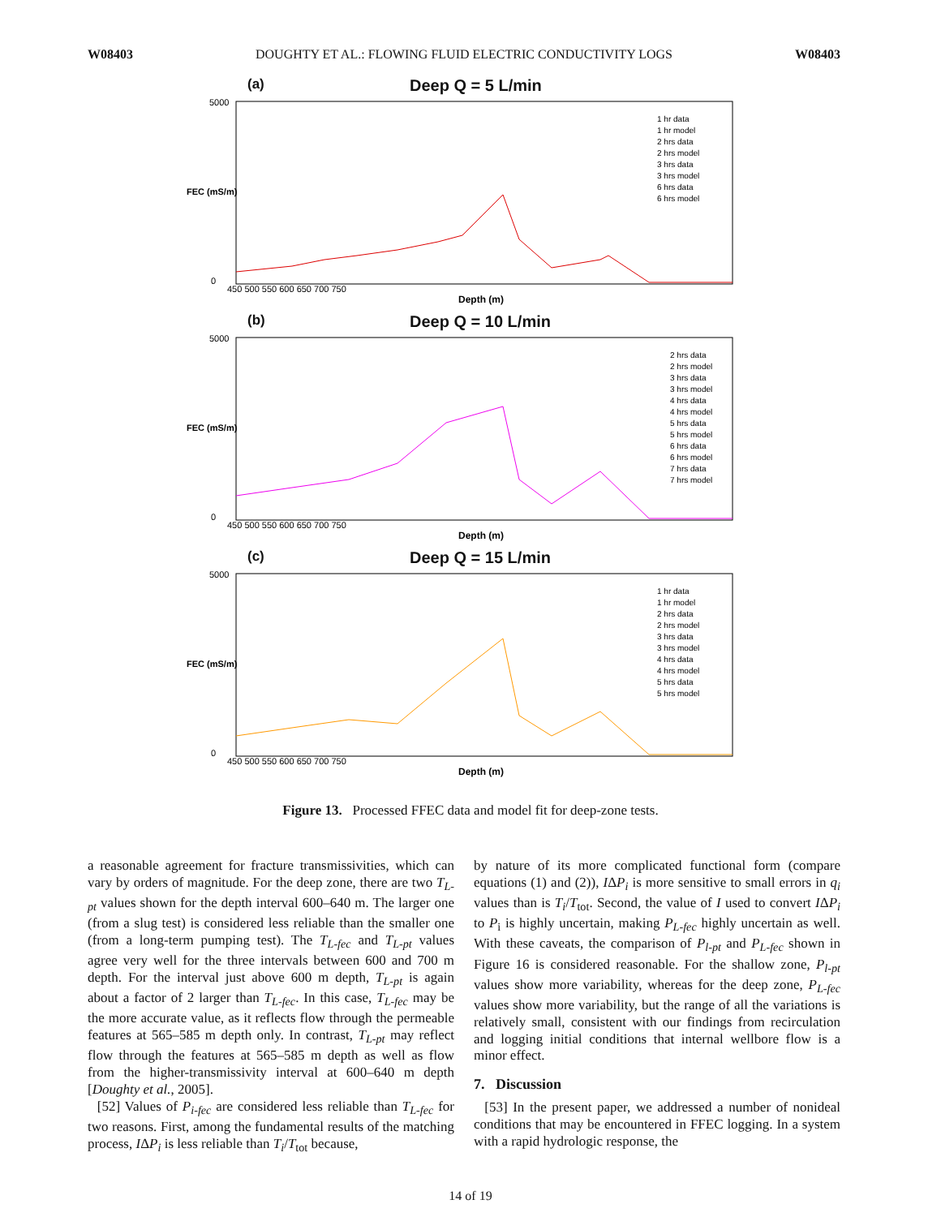W08403 DOUGHTY ET AL.: FLOWING FLUID ELECTRIC CONDUCTIVITY LOGS W08403
(a) Deep Q = 5 L/min
FEC (mS/m)
5000
0
450 500 550 600 650 700 750
Depth (m)
1 hr data
1 hr model
2 hrs data
2 hrs model
3 hrs data
3 hrs model
6 hrs data
6 hrs model
(b) Deep Q = 10 L/min
FEC (mS/m)
5000
0
450 500 550 600 650 700 750
Depth (m)
2 hrs data
2 hrs model
3 hrs data
3 hrs model
4 hrs data
4 hrs model
5 hrs data
5 hrs model
6 hrs data
6 hrs model
7 hrs data
7 hrs model
(c) Deep Q = 15 L/min
FEC (mS/m)
5000
0
450 500 550 600 650 700 750
Depth (m)
1 hr data
1 hr model
2 hrs data
2 hrs model
3 hrs data
3 hrs model
4 hrs data
4 hrs model
5 hrs data
5 hrs model
Figure 13. Processed FFEC data and model fit for deep-zone tests.
a reasonable agreement for fracture transmissivities, which can vary by orders of magnitude. For the deep zone, there are two T<sub>L-pt</sub> values shown for the depth interval 600–640 m. The larger one (from a slug test) is considered less reliable than the smaller one (from a long-term pumping test). The T<sub>L-fec</sub> and T<sub>L-pt</sub> values agree very well for the three intervals between 600 and 700 m depth. For the interval just above 600 m depth, T<sub>L-pt</sub> is again about a factor of 2 larger than T<sub>L-fec</sub>. In this case, T<sub>L-fec</sub> may be the more accurate value, as it reflects flow through the permeable features at 565–585 m depth only. In contrast, T<sub>L-pt</sub> may reflect flow through the features at 565–585 m depth as well as flow from the higher-transmissivity interval at 600–640 m depth [Doughty et al., 2005].
[52] Values of P<sub>i-fec</sub> are considered less reliable than T<sub>L-fec</sub> for two reasons. First, among the fundamental results of the matching process, IΔP<sub>i</sub> is less reliable than T<sub>i</sub>/T<sub>tot</sub> because,
by nature of its more complicated functional form (compare equations (1) and (2)), IΔP<sub>i</sub> is more sensitive to small errors in q<sub>i</sub> values than is T<sub>i</sub>/T<sub>tot</sub>. Second, the value of I used to convert IΔP<sub>i</sub> to P<sub>i</sub> is highly uncertain, making P<sub>L-fec</sub> highly uncertain as well. With these caveats, the comparison of P<sub>l-pt</sub> and P<sub>L-fec</sub> shown in Figure 16 is considered reasonable. For the shallow zone, P<sub>l-pt</sub> values show more variability, whereas for the deep zone, P<sub>L-fec</sub> values show more variability, but the range of all the variations is relatively small, consistent with our findings from recirculation and logging initial conditions that internal wellbore flow is a minor effect.
7. Discussion
[53] In the present paper, we addressed a number of nonideal conditions that may be encountered in FFEC logging. In a system with a rapid hydrologic response, the
14 of 19